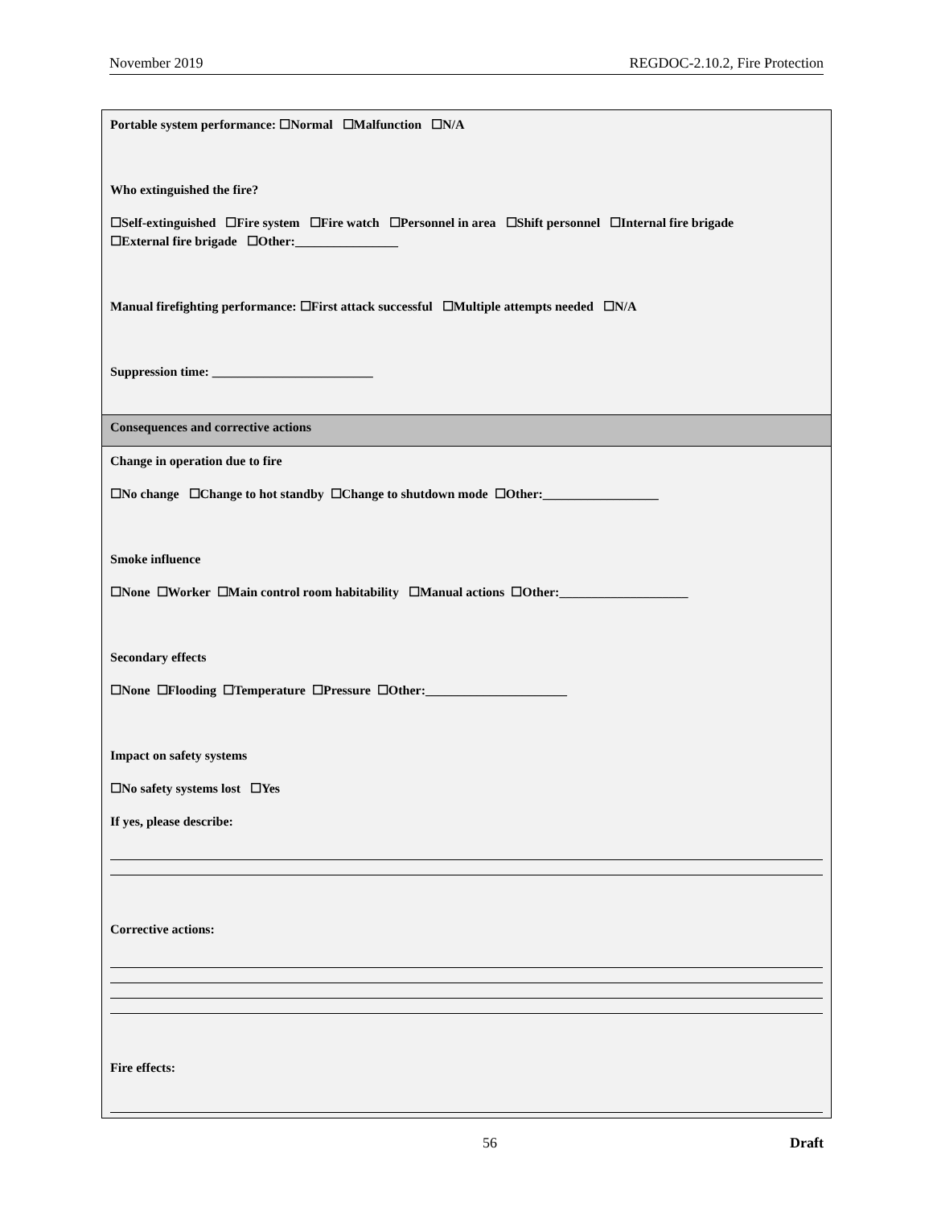November 2019 REGDOC-2.10.2, Fire Protection
| Portable system performance: ☐Normal ☐Malfunction ☐N/A Who extinguished the fire? ☐Self-extinguished ☐Fire system ☐Fire watch ☐Personnel in area ☐Shift personnel ☐Internal fire brigade ☐External fire brigade ☐Other:________________ Manual firefighting performance: ☐First attack successful ☐Multiple attempts needed ☐N/A Suppression time: _________________________ |
| Consequences and corrective actions |
| Change in operation due to fire ☐No change ☐Change to hot standby ☐Change to shutdown mode ☐Other:__________________ Smoke influence ☐None ☐Worker ☐Main control room habitability ☐Manual actions ☐Other:____________________ Secondary effects ☐None ☐Flooding ☐Temperature ☐Pressure ☐Other:______________________ Impact on safety systems ☐No safety systems lost ☐Yes If yes, please describe: Corrective actions: Fire effects: |
56 Draft